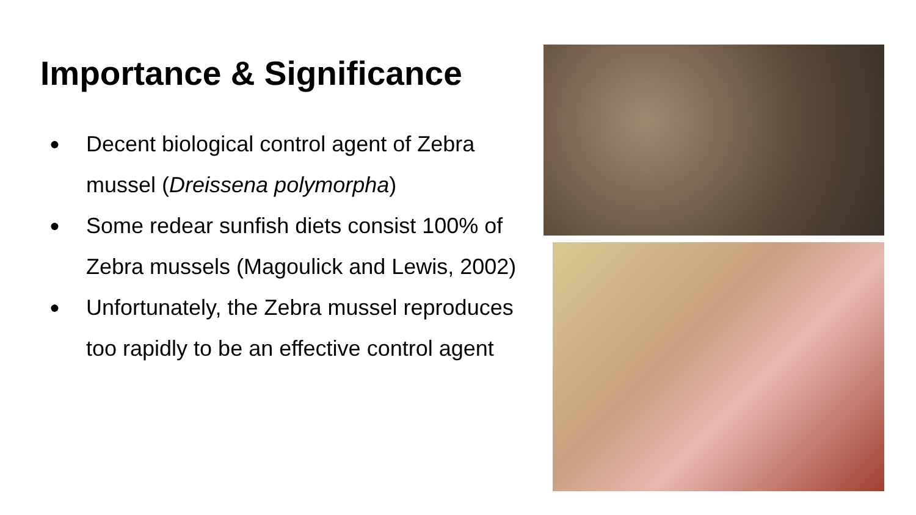Importance & Significance
● Decent biological control agent of Zebra mussel (Dreissena polymorpha)
● Some redear sunfish diets consist 100% of Zebra mussels (Magoulick and Lewis, 2002)
● Unfortunately, the Zebra mussel reproduces too rapidly to be an effective control agent